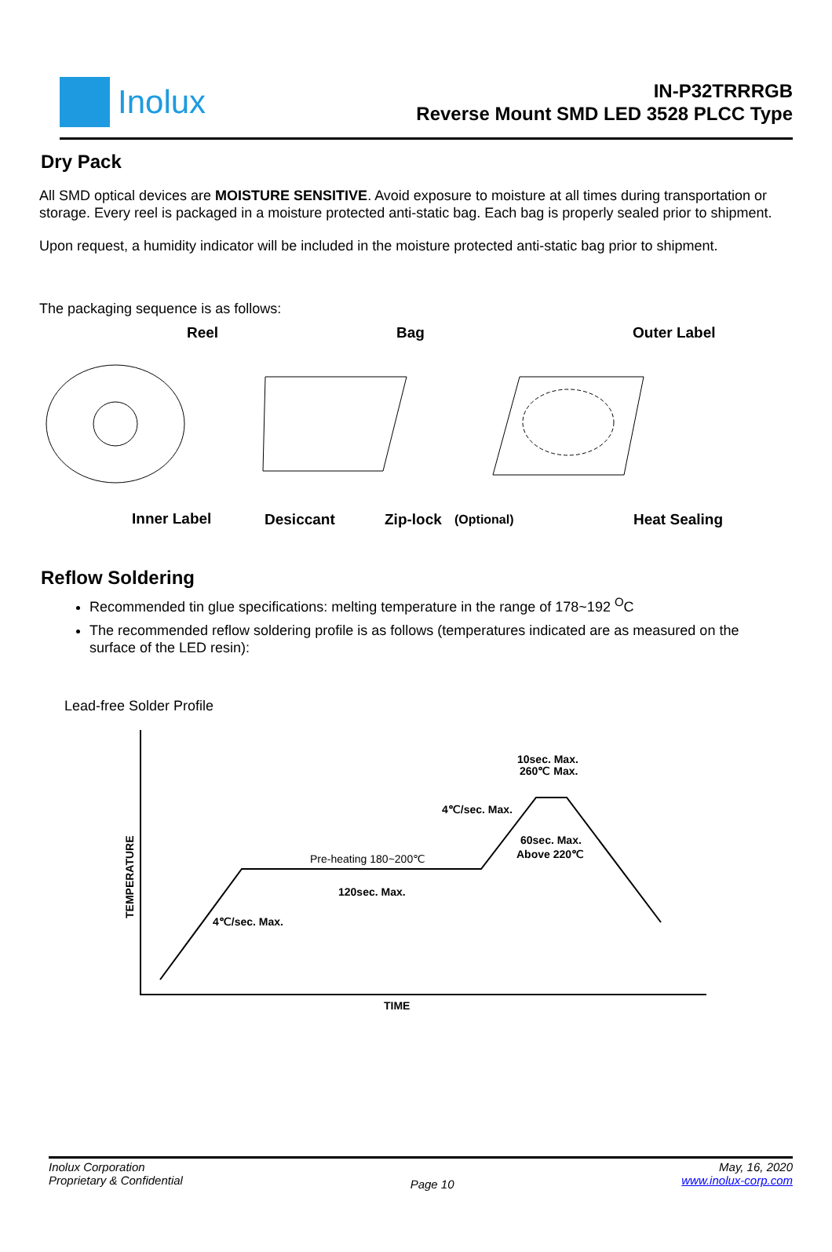Inolux
IN-P32TRRRGB
Reverse Mount SMD LED 3528 PLCC Type
Dry Pack
All SMD optical devices are MOISTURE SENSITIVE. Avoid exposure to moisture at all times during transportation or storage. Every reel is packaged in a moisture protected anti-static bag. Each bag is properly sealed prior to shipment.
Upon request, a humidity indicator will be included in the moisture protected anti-static bag prior to shipment.
The packaging sequence is as follows:
Reel
Bag
Outer Label
Inner Label
Desiccant
Zip-lock
(Optional)
Heat Sealing
Reflow Soldering
Recommended tin glue specifications: melting temperature in the range of 178~192 <sup>O</sup>C
The recommended reflow soldering profile is as follows (temperatures indicated are as measured on the surface of the LED resin):
Lead-free Solder Profile
10sec. Max.
260℃ Max.
4℃/sec. Max.
60sec. Max.
Above 220℃
Pre-heating 180~200℃
120sec. Max.
4℃/sec. Max.
TEMPERATURE
TIME
Inolux Corporation
Proprietary & Confidential
Page 10
May, 16, 2020
www.inolux-corp.com